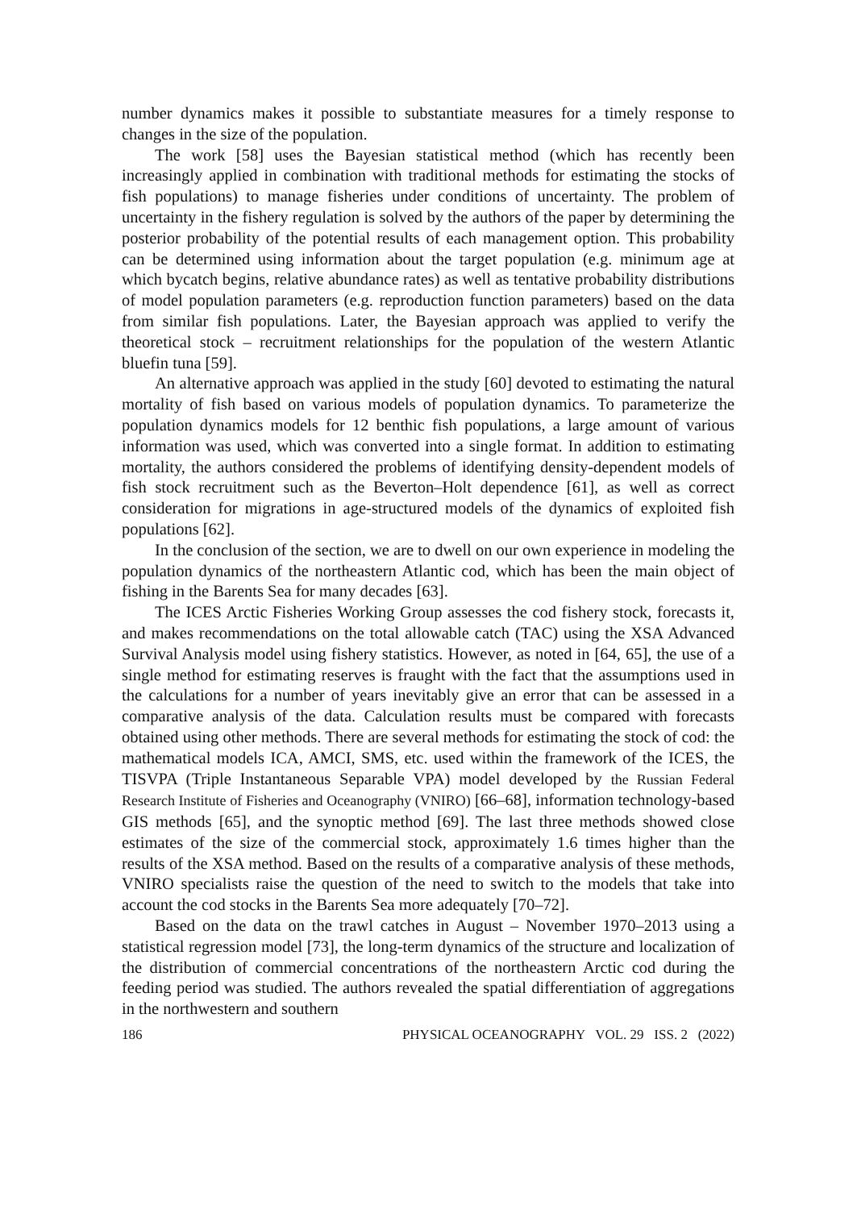number dynamics makes it possible to substantiate measures for a timely response to changes in the size of the population.
The work [58] uses the Bayesian statistical method (which has recently been increasingly applied in combination with traditional methods for estimating the stocks of fish populations) to manage fisheries under conditions of uncertainty. The problem of uncertainty in the fishery regulation is solved by the authors of the paper by determining the posterior probability of the potential results of each management option. This probability can be determined using information about the target population (e.g. minimum age at which bycatch begins, relative abundance rates) as well as tentative probability distributions of model population parameters (e.g. reproduction function parameters) based on the data from similar fish populations. Later, the Bayesian approach was applied to verify the theoretical stock – recruitment relationships for the population of the western Atlantic bluefin tuna [59].
An alternative approach was applied in the study [60] devoted to estimating the natural mortality of fish based on various models of population dynamics. To parameterize the population dynamics models for 12 benthic fish populations, a large amount of various information was used, which was converted into a single format. In addition to estimating mortality, the authors considered the problems of identifying density-dependent models of fish stock recruitment such as the Beverton–Holt dependence [61], as well as correct consideration for migrations in age-structured models of the dynamics of exploited fish populations [62].
In the conclusion of the section, we are to dwell on our own experience in modeling the population dynamics of the northeastern Atlantic cod, which has been the main object of fishing in the Barents Sea for many decades [63].
The ICES Arctic Fisheries Working Group assesses the cod fishery stock, forecasts it, and makes recommendations on the total allowable catch (TAC) using the XSA Advanced Survival Analysis model using fishery statistics. However, as noted in [64, 65], the use of a single method for estimating reserves is fraught with the fact that the assumptions used in the calculations for a number of years inevitably give an error that can be assessed in a comparative analysis of the data. Calculation results must be compared with forecasts obtained using other methods. There are several methods for estimating the stock of cod: the mathematical models ICA, AMCI, SMS, etc. used within the framework of the ICES, the TISVPA (Triple Instantaneous Separable VPA) model developed by the Russian Federal Research Institute of Fisheries and Oceanography (VNIRO) [66–68], information technology-based GIS methods [65], and the synoptic method [69]. The last three methods showed close estimates of the size of the commercial stock, approximately 1.6 times higher than the results of the XSA method. Based on the results of a comparative analysis of these methods, VNIRO specialists raise the question of the need to switch to the models that take into account the cod stocks in the Barents Sea more adequately [70–72].
Based on the data on the trawl catches in August – November 1970–2013 using a statistical regression model [73], the long-term dynamics of the structure and localization of the distribution of commercial concentrations of the northeastern Arctic cod during the feeding period was studied. The authors revealed the spatial differentiation of aggregations in the northwestern and southern
186 PHYSICAL OCEANOGRAPHY VOL. 29 ISS. 2 (2022)